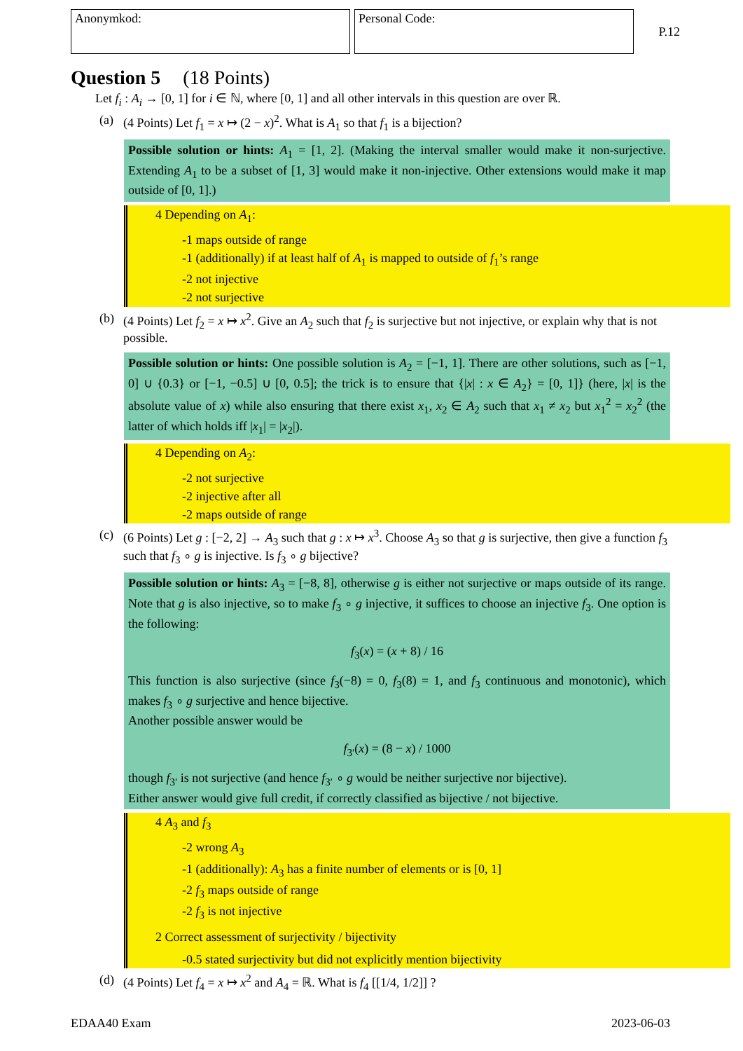Anonymkod: Personal Code:
P.12
Question 5 (18 Points)
Let f<sub>i</sub> : A<sub>i</sub> → [0, 1] for i ∈ ℕ, where [0, 1] and all other intervals in this question are over ℝ.
(a) (4 Points) Let f<sub>1</sub> = x ↦ (2 − x)<sup>2</sup>. What is A<sub>1</sub> so that f<sub>1</sub> is a bijection?
Possible solution or hints: A<sub>1</sub> = [1, 2]. (Making the interval smaller would make it non-surjective. Extending A<sub>1</sub> to be a subset of [1, 3] would make it non-injective. Other extensions would make it map outside of [0, 1].)
4 Depending on A<sub>1</sub>:
-1 maps outside of range
-1 (additionally) if at least half of A<sub>1</sub> is mapped to outside of f<sub>1</sub>’s range
-2 not injective
-2 not surjective
(b) (4 Points) Let f<sub>2</sub> = x ↦ x<sup>2</sup>. Give an A<sub>2</sub> such that f<sub>2</sub> is surjective but not injective, or explain why that is not possible.
Possible solution or hints: One possible solution is A<sub>2</sub> = [−1, 1]. There are other solutions, such as [−1, 0] ∪ {0.3} or [−1, −0.5] ∪ [0, 0.5]; the trick is to ensure that {|x| : x ∈ A<sub>2</sub>} = [0, 1]} (here, |x| is the absolute value of x) while also ensuring that there exist x<sub>1</sub>, x<sub>2</sub> ∈ A<sub>2</sub> such that x<sub>1</sub> ≠ x<sub>2</sub> but x<sub>1</sub><sup>2</sup> = x<sub>2</sub><sup>2</sup> (the latter of which holds iff |x<sub>1</sub>| = |x<sub>2</sub>|).
4 Depending on A<sub>2</sub>:
-2 not surjective
-2 injective after all
-2 maps outside of range
(c) (6 Points) Let g : [−2, 2] → A<sub>3</sub> such that g : x ↦ x<sup>3</sup>. Choose A<sub>3</sub> so that g is surjective, then give a function f<sub>3</sub> such that f<sub>3</sub> ∘ g is injective. Is f<sub>3</sub> ∘ g bijective?
Possible solution or hints: A<sub>3</sub> = [−8, 8], otherwise g is either not surjective or maps outside of its range. Note that g is also injective, so to make f<sub>3</sub> ∘ g injective, it suffices to choose an injective f<sub>3</sub>. One option is the following:
f<sub>3</sub>(x) = (x + 8) / 16
This function is also surjective (since f<sub>3</sub>(−8) = 0, f<sub>3</sub>(8) = 1, and f<sub>3</sub> continuous and monotonic), which makes f<sub>3</sub> ∘ g surjective and hence bijective.
Another possible answer would be
f<sub>3′</sub>(x) = (8 − x) / 1000
though f<sub>3′</sub> is not surjective (and hence f<sub>3′</sub> ∘ g would be neither surjective nor bijective).
Either answer would give full credit, if correctly classified as bijective / not bijective.
4 A<sub>3</sub> and f<sub>3</sub>
-2 wrong A<sub>3</sub>
-1 (additionally): A<sub>3</sub> has a finite number of elements or is [0, 1]
-2 f<sub>3</sub> maps outside of range
-2 f<sub>3</sub> is not injective
2 Correct assessment of surjectivity / bijectivity
-0.5 stated surjectivity but did not explicitly mention bijectivity
(d) (4 Points) Let f<sub>4</sub> = x ↦ x<sup>2</sup> and A<sub>4</sub> = ℝ. What is f<sub>4</sub> [[1/4, 1/2]] ?
EDAA40 Exam 2023-06-03